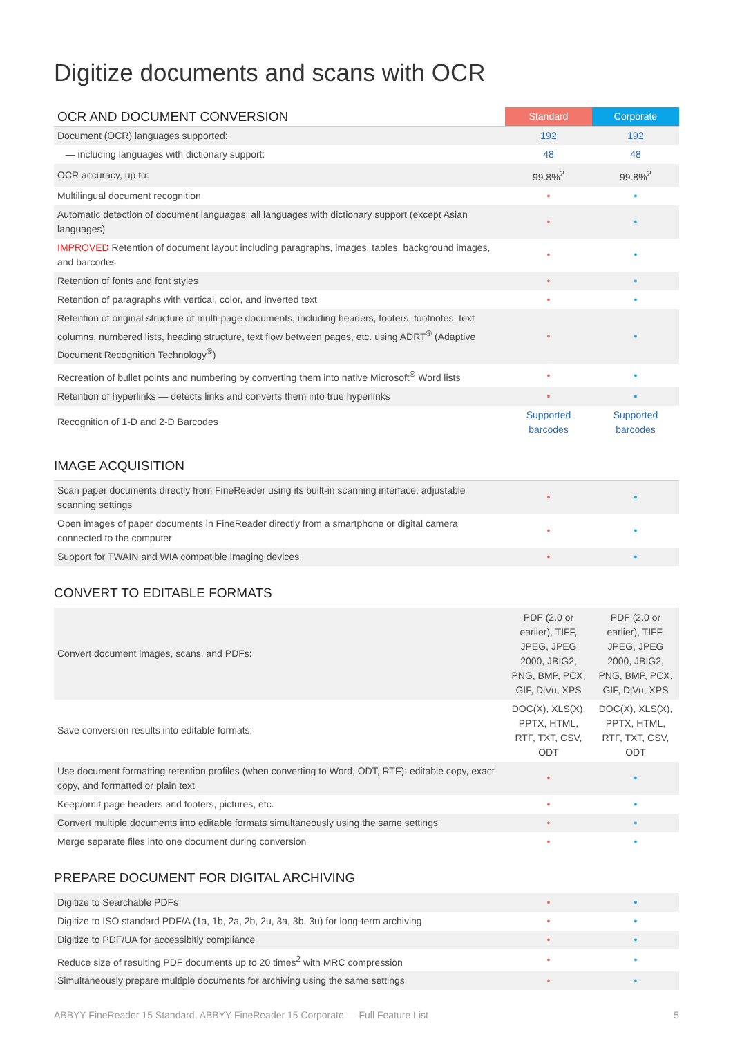Digitize documents and scans with OCR
| OCR AND DOCUMENT CONVERSION | Standard | Corporate |
| --- | --- | --- |
| Document (OCR) languages supported: | 192 | 192 |
| — including languages with dictionary support: | 48 | 48 |
| OCR accuracy, up to: | 99.8%<sup>2</sup> | 99.8%<sup>2</sup> |
| Multilingual document recognition | • | • |
| Automatic detection of document languages: all languages with dictionary support (except Asian languages) | • | • |
| IMPROVED Retention of document layout including paragraphs, images, tables, background images, and barcodes | • | • |
| Retention of fonts and font styles | • | • |
| Retention of paragraphs with vertical, color, and inverted text | • | • |
| Retention of original structure of multi-page documents, including headers, footers, footnotes, text columns, numbered lists, heading structure, text flow between pages, etc. using ADRT<sup>®</sup> (Adaptive Document Recognition Technology<sup>®</sup>) | • | • |
| Recreation of bullet points and numbering by converting them into native Microsoft<sup>®</sup> Word lists | • | • |
| Retention of hyperlinks — detects links and converts them into true hyperlinks | • | • |
| Recognition of 1-D and 2-D Barcodes | Supported barcodes | Supported barcodes |
IMAGE ACQUISITION
| Scan paper documents directly from FineReader using its built-in scanning interface; adjustable scanning settings | • | • |
| Open images of paper documents in FineReader directly from a smartphone or digital camera connected to the computer | • | • |
| Support for TWAIN and WIA compatible imaging devices | • | • |
CONVERT TO EDITABLE FORMATS
| Convert document images, scans, and PDFs: | PDF (2.0 or earlier), TIFF, JPEG, JPEG 2000, JBIG2, PNG, BMP, PCX, GIF, DjVu, XPS | PDF (2.0 or earlier), TIFF, JPEG, JPEG 2000, JBIG2, PNG, BMP, PCX, GIF, DjVu, XPS |
| Save conversion results into editable formats: | DOC(X), XLS(X), PPTX, HTML, RTF, TXT, CSV, ODT | DOC(X), XLS(X), PPTX, HTML, RTF, TXT, CSV, ODT |
| Use document formatting retention profiles (when converting to Word, ODT, RTF): editable copy, exact copy, and formatted or plain text | • | • |
| Keep/omit page headers and footers, pictures, etc. | • | • |
| Convert multiple documents into editable formats simultaneously using the same settings | • | • |
| Merge separate files into one document during conversion | • | • |
PREPARE DOCUMENT FOR DIGITAL ARCHIVING
| Digitize to Searchable PDFs | • | • |
| Digitize to ISO standard PDF/A (1a, 1b, 2a, 2b, 2u, 3a, 3b, 3u) for long-term archiving | • | • |
| Digitize to PDF/UA for accessibitiy compliance | • | • |
| Reduce size of resulting PDF documents up to 20 times<sup>2</sup> with MRC compression | • | • |
| Simultaneously prepare multiple documents for archiving using the same settings | • | • |
ABBYY FineReader 15 Standard, ABBYY FineReader 15 Corporate — Full Feature List 5